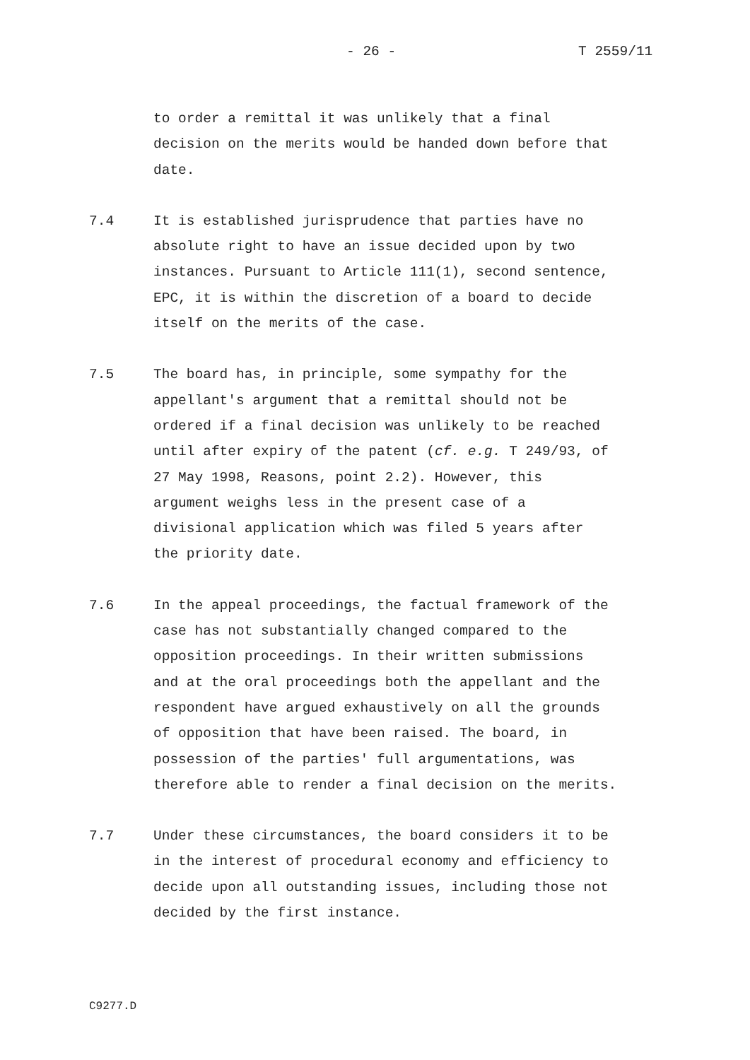- 26 - T 2559/11
to order a remittal it was unlikely that a final decision on the merits would be handed down before that date.
7.4 It is established jurisprudence that parties have no absolute right to have an issue decided upon by two instances. Pursuant to Article 111(1), second sentence, EPC, it is within the discretion of a board to decide itself on the merits of the case.
7.5 The board has, in principle, some sympathy for the appellant's argument that a remittal should not be ordered if a final decision was unlikely to be reached until after expiry of the patent (cf. e.g. T 249/93, of 27 May 1998, Reasons, point 2.2). However, this argument weighs less in the present case of a divisional application which was filed 5 years after the priority date.
7.6 In the appeal proceedings, the factual framework of the case has not substantially changed compared to the opposition proceedings. In their written submissions and at the oral proceedings both the appellant and the respondent have argued exhaustively on all the grounds of opposition that have been raised. The board, in possession of the parties' full argumentations, was therefore able to render a final decision on the merits.
7.7 Under these circumstances, the board considers it to be in the interest of procedural economy and efficiency to decide upon all outstanding issues, including those not decided by the first instance.
C9277.D